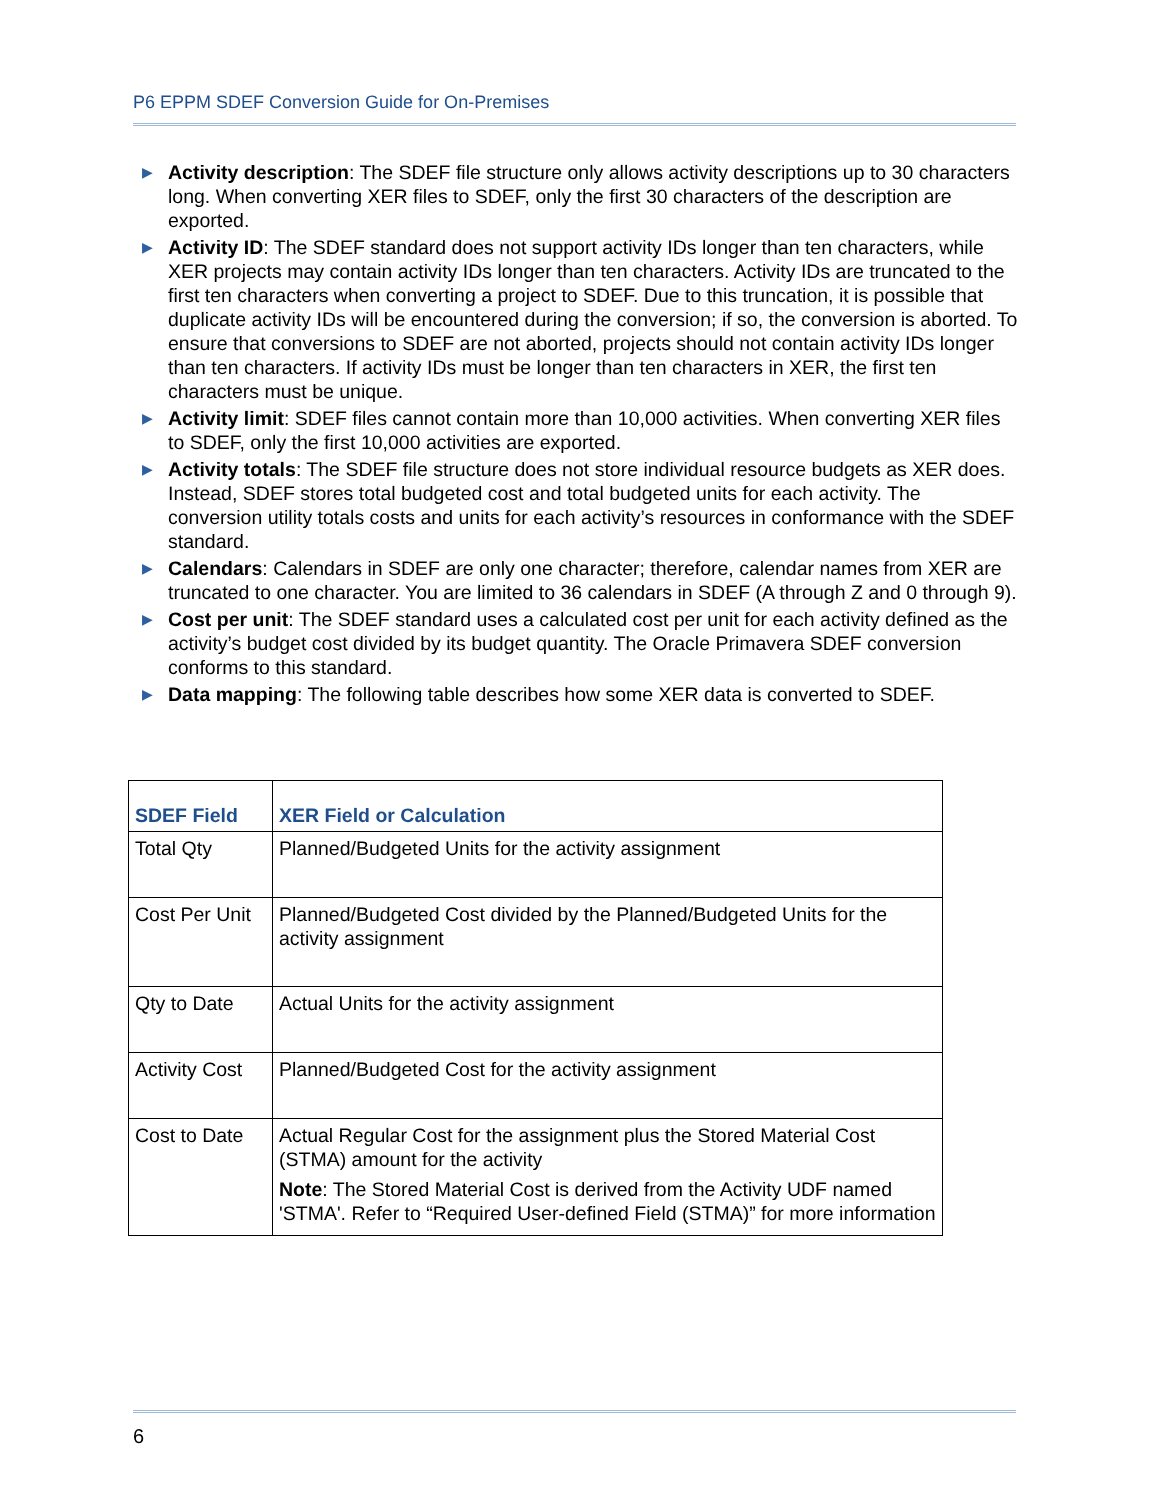P6 EPPM SDEF Conversion Guide for On-Premises
▶ Activity description: The SDEF file structure only allows activity descriptions up to 30 characters long. When converting XER files to SDEF, only the first 30 characters of the description are exported.
▶ Activity ID: The SDEF standard does not support activity IDs longer than ten characters, while XER projects may contain activity IDs longer than ten characters. Activity IDs are truncated to the first ten characters when converting a project to SDEF. Due to this truncation, it is possible that duplicate activity IDs will be encountered during the conversion; if so, the conversion is aborted. To ensure that conversions to SDEF are not aborted, projects should not contain activity IDs longer than ten characters. If activity IDs must be longer than ten characters in XER, the first ten characters must be unique.
▶ Activity limit: SDEF files cannot contain more than 10,000 activities. When converting XER files to SDEF, only the first 10,000 activities are exported.
▶ Activity totals: The SDEF file structure does not store individual resource budgets as XER does. Instead, SDEF stores total budgeted cost and total budgeted units for each activity. The conversion utility totals costs and units for each activity’s resources in conformance with the SDEF standard.
▶ Calendars: Calendars in SDEF are only one character; therefore, calendar names from XER are truncated to one character. You are limited to 36 calendars in SDEF (A through Z and 0 through 9).
▶ Cost per unit: The SDEF standard uses a calculated cost per unit for each activity defined as the activity’s budget cost divided by its budget quantity. The Oracle Primavera SDEF conversion conforms to this standard.
▶ Data mapping: The following table describes how some XER data is converted to SDEF.
| SDEF Field | XER Field or Calculation |
| --- | --- |
| Total Qty | Planned/Budgeted Units for the activity assignment |
| Cost Per Unit | Planned/Budgeted Cost divided by the Planned/Budgeted Units for the activity assignment |
| Qty to Date | Actual Units for the activity assignment |
| Activity Cost | Planned/Budgeted Cost for the activity assignment |
| Cost to Date | Actual Regular Cost for the assignment plus the Stored Material Cost (STMA) amount for the activity Note : The Stored Material Cost is derived from the Activity UDF named 'STMA'. Refer to “Required User-defined Field (STMA)” for more information |
6